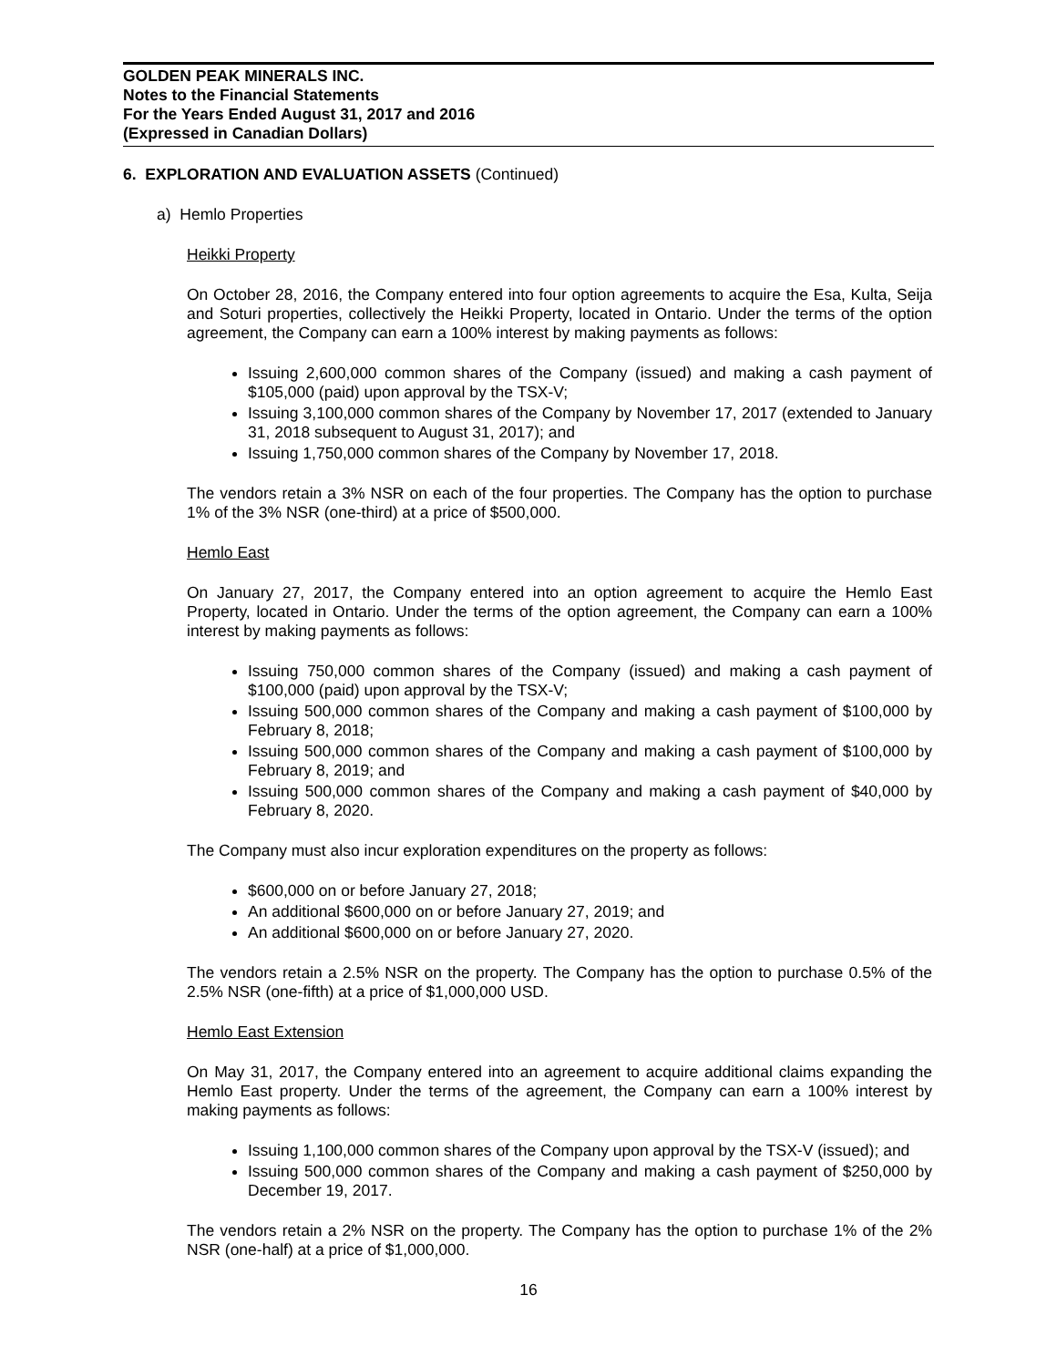GOLDEN PEAK MINERALS INC.
Notes to the Financial Statements
For the Years Ended August 31, 2017 and 2016
(Expressed in Canadian Dollars)
6. EXPLORATION AND EVALUATION ASSETS (Continued)
a) Hemlo Properties
Heikki Property
On October 28, 2016, the Company entered into four option agreements to acquire the Esa, Kulta, Seija and Soturi properties, collectively the Heikki Property, located in Ontario. Under the terms of the option agreement, the Company can earn a 100% interest by making payments as follows:
Issuing 2,600,000 common shares of the Company (issued) and making a cash payment of $105,000 (paid) upon approval by the TSX-V;
Issuing 3,100,000 common shares of the Company by November 17, 2017 (extended to January 31, 2018 subsequent to August 31, 2017); and
Issuing 1,750,000 common shares of the Company by November 17, 2018.
The vendors retain a 3% NSR on each of the four properties. The Company has the option to purchase 1% of the 3% NSR (one-third) at a price of $500,000.
Hemlo East
On January 27, 2017, the Company entered into an option agreement to acquire the Hemlo East Property, located in Ontario. Under the terms of the option agreement, the Company can earn a 100% interest by making payments as follows:
Issuing 750,000 common shares of the Company (issued) and making a cash payment of $100,000 (paid) upon approval by the TSX-V;
Issuing 500,000 common shares of the Company and making a cash payment of $100,000 by February 8, 2018;
Issuing 500,000 common shares of the Company and making a cash payment of $100,000 by February 8, 2019; and
Issuing 500,000 common shares of the Company and making a cash payment of $40,000 by February 8, 2020.
The Company must also incur exploration expenditures on the property as follows:
$600,000 on or before January 27, 2018;
An additional $600,000 on or before January 27, 2019; and
An additional $600,000 on or before January 27, 2020.
The vendors retain a 2.5% NSR on the property. The Company has the option to purchase 0.5% of the 2.5% NSR (one-fifth) at a price of $1,000,000 USD.
Hemlo East Extension
On May 31, 2017, the Company entered into an agreement to acquire additional claims expanding the Hemlo East property. Under the terms of the agreement, the Company can earn a 100% interest by making payments as follows:
Issuing 1,100,000 common shares of the Company upon approval by the TSX-V (issued); and
Issuing 500,000 common shares of the Company and making a cash payment of $250,000 by December 19, 2017.
The vendors retain a 2% NSR on the property. The Company has the option to purchase 1% of the 2% NSR (one-half) at a price of $1,000,000.
16